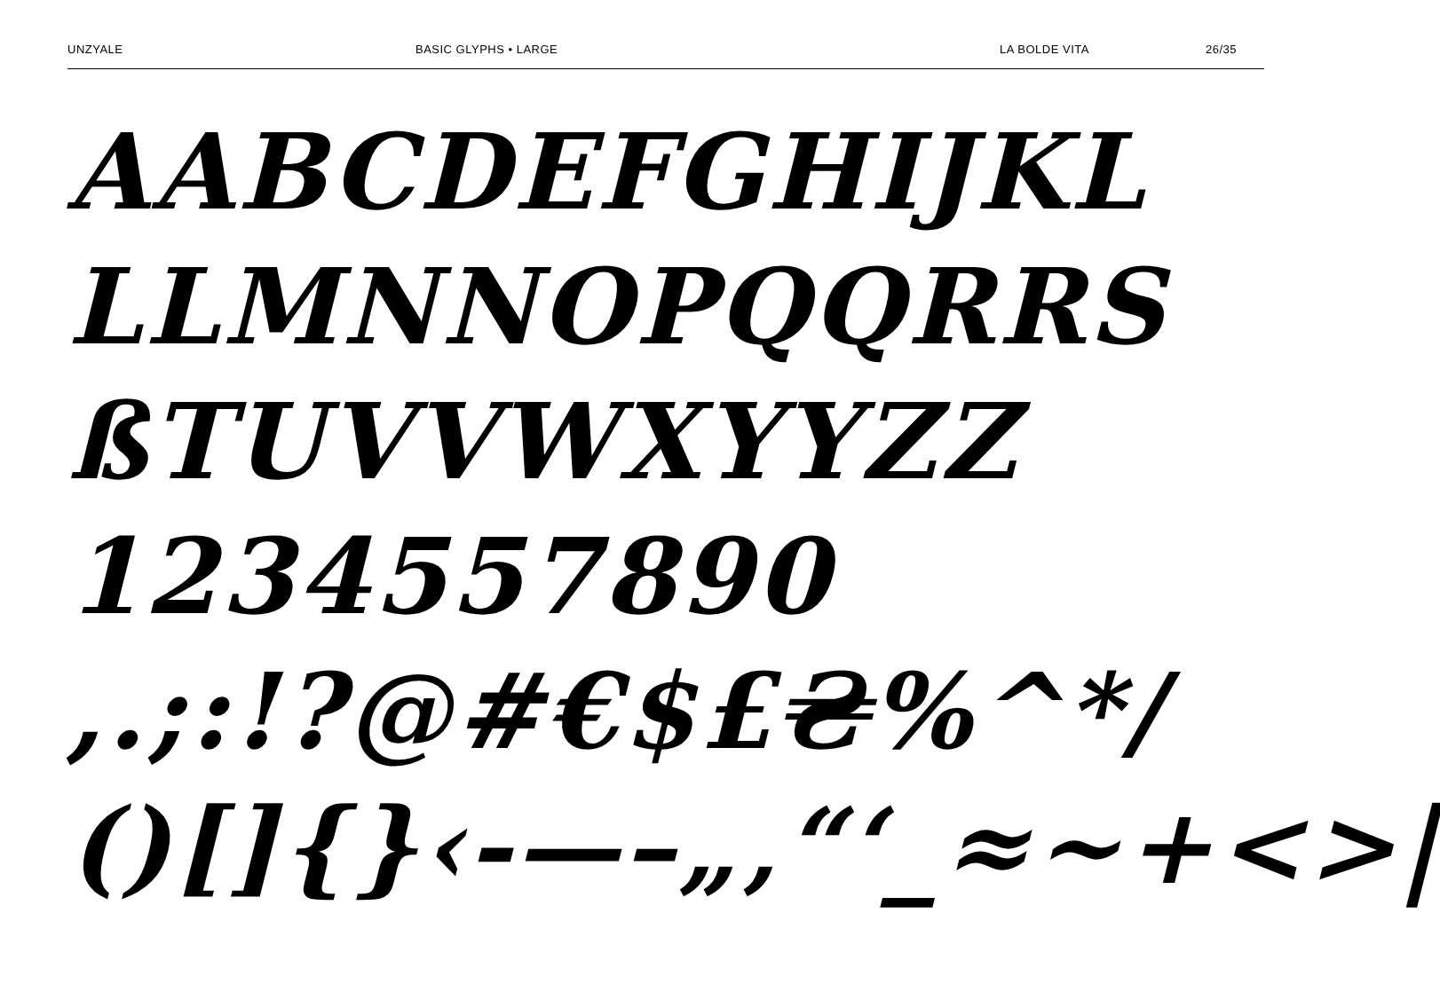UNZYALE BASIC GLYPHS • LARGE LA BOLDE VITA 26/35
AABCDEFGHIJKL
LLMNNOPQQRRS
ßTUVVWXYYZZ
1234557890
,.;:!?@#€$£₴%^*/
()[]{}‹-—–„‚“‘_≈~+<>|